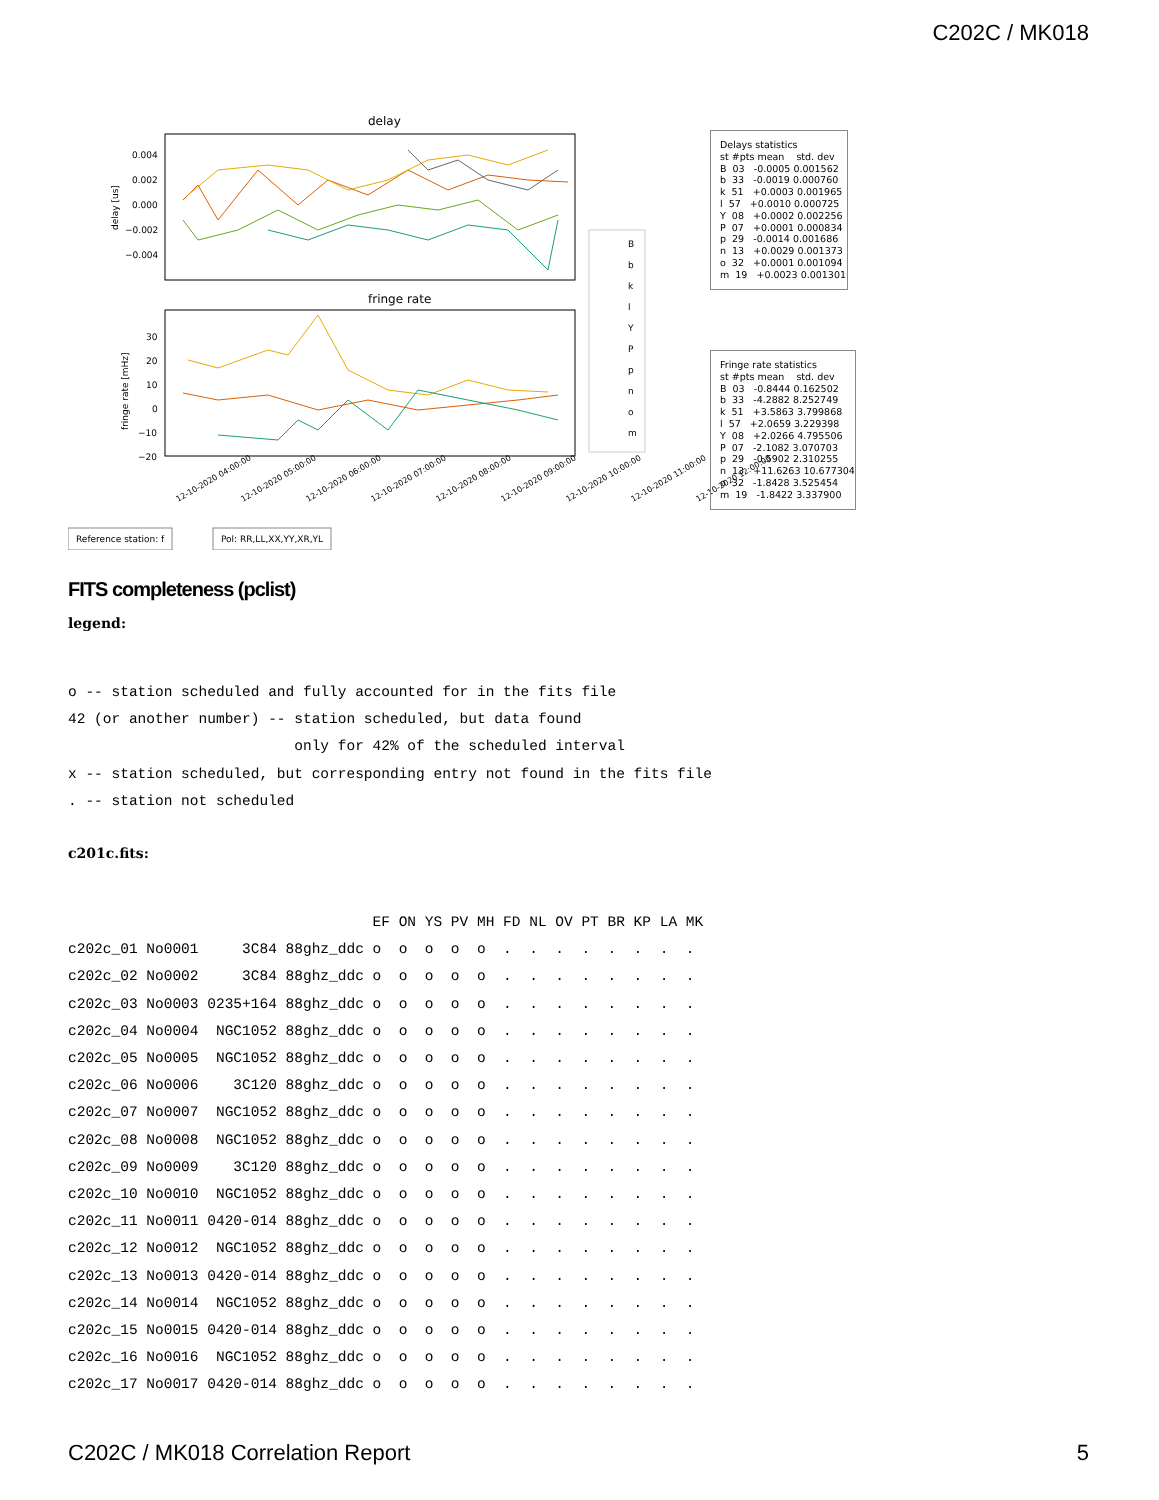C202C / MK018
delay
0.004
0.002
0.000
−0.002
−0.004
fringe rate
30
20
10
0
−10
−20
fringe rate [mHz]
delay [us]
B
b
k
l
Y
P
p
n
o
m
12-10-2020 04:00:00
12-10-2020 05:00:00
12-10-2020 06:00:00
12-10-2020 07:00:00
12-10-2020 08:00:00
12-10-2020 09:00:00
12-10-2020 10:00:00
12-10-2020 11:00:00
12-10-2020 12:00:00
Reference station: f
Pol: RR,LL,XX,YY,XR,YL
Delays statistics st #pts mean std. dev B 03 -0.0005 0.001562 b 33 -0.0019 0.000760 k 51 +0.0003 0.001965 l 57 +0.0010 0.000725 Y 08 +0.0002 0.002256 P 07 +0.0001 0.000834 p 29 -0.0014 0.001686 n 13 +0.0029 0.001373 o 32 +0.0001 0.001094 m 19 +0.0023 0.001301
Fringe rate statistics st #pts mean std. dev B 03 -0.8444 0.162502 b 33 -4.2882 8.252749 k 51 +3.5863 3.799868 l 57 +2.0659 3.229398 Y 08 +2.0266 4.795506 P 07 -2.1082 3.070703 p 29 -0.5902 2.310255 n 13 +11.6263 10.677304 o 32 -1.8428 3.525454 m 19 -1.8422 3.337900
FITS completeness (pclist)
legend:
o -- station scheduled and fully accounted for in the fits file
42 (or another number) -- station scheduled, but data found
                          only for 42% of the scheduled interval
x -- station scheduled, but corresponding entry not found in the fits file
. -- station not scheduled
c201c.fits:
                                   EF ON YS PV MH FD NL OV PT BR KP LA MK
c202c_01 No0001     3C84 88ghz_ddc o  o  o  o  o  .  .  .  .  .  .  .  .
c202c_02 No0002     3C84 88ghz_ddc o  o  o  o  o  .  .  .  .  .  .  .  .
c202c_03 No0003 0235+164 88ghz_ddc o  o  o  o  o  .  .  .  .  .  .  .  .
c202c_04 No0004  NGC1052 88ghz_ddc o  o  o  o  o  .  .  .  .  .  .  .  .
c202c_05 No0005  NGC1052 88ghz_ddc o  o  o  o  o  .  .  .  .  .  .  .  .
c202c_06 No0006    3C120 88ghz_ddc o  o  o  o  o  .  .  .  .  .  .  .  .
c202c_07 No0007  NGC1052 88ghz_ddc o  o  o  o  o  .  .  .  .  .  .  .  .
c202c_08 No0008  NGC1052 88ghz_ddc o  o  o  o  o  .  .  .  .  .  .  .  .
c202c_09 No0009    3C120 88ghz_ddc o  o  o  o  o  .  .  .  .  .  .  .  .
c202c_10 No0010  NGC1052 88ghz_ddc o  o  o  o  o  .  .  .  .  .  .  .  .
c202c_11 No0011 0420-014 88ghz_ddc o  o  o  o  o  .  .  .  .  .  .  .  .
c202c_12 No0012  NGC1052 88ghz_ddc o  o  o  o  o  .  .  .  .  .  .  .  .
c202c_13 No0013 0420-014 88ghz_ddc o  o  o  o  o  .  .  .  .  .  .  .  .
c202c_14 No0014  NGC1052 88ghz_ddc o  o  o  o  o  .  .  .  .  .  .  .  .
c202c_15 No0015 0420-014 88ghz_ddc o  o  o  o  o  .  .  .  .  .  .  .  .
c202c_16 No0016  NGC1052 88ghz_ddc o  o  o  o  o  .  .  .  .  .  .  .  .
c202c_17 No0017 0420-014 88ghz_ddc o  o  o  o  o  .  .  .  .  .  .  .  .
C202C / MK018 Correlation Report 5